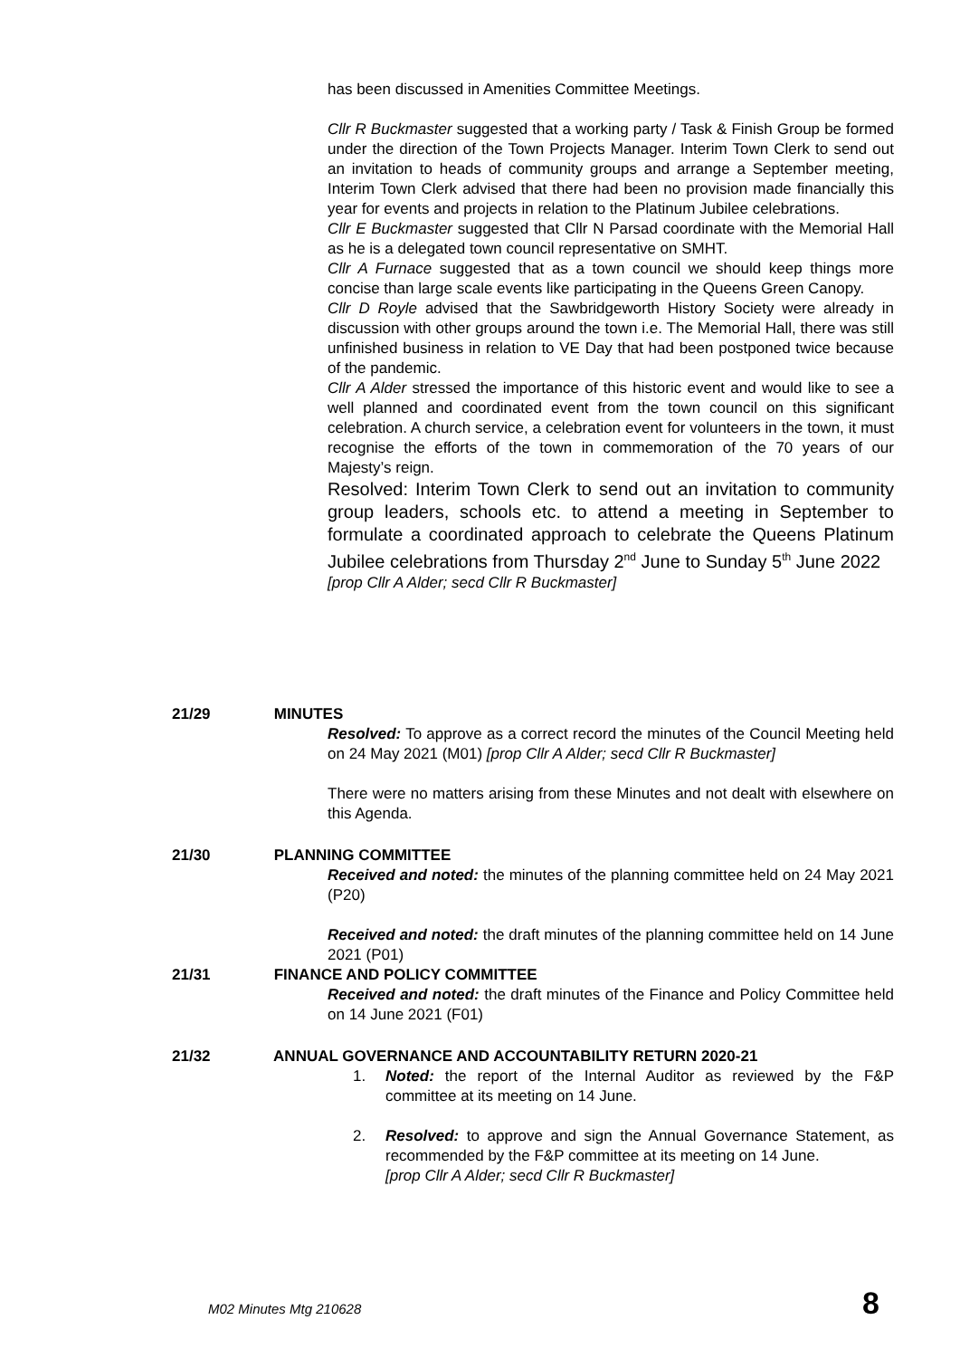has been discussed in Amenities Committee Meetings.
Cllr R Buckmaster suggested that a working party / Task & Finish Group be formed under the direction of the Town Projects Manager. Interim Town Clerk to send out an invitation to heads of community groups and arrange a September meeting, Interim Town Clerk advised that there had been no provision made financially this year for events and projects in relation to the Platinum Jubilee celebrations.
Cllr E Buckmaster suggested that Cllr N Parsad coordinate with the Memorial Hall as he is a delegated town council representative on SMHT.
Cllr A Furnace suggested that as a town council we should keep things more concise than large scale events like participating in the Queens Green Canopy.
Cllr D Royle advised that the Sawbridgeworth History Society were already in discussion with other groups around the town i.e. The Memorial Hall, there was still unfinished business in relation to VE Day that had been postponed twice because of the pandemic.
Cllr A Alder stressed the importance of this historic event and would like to see a well planned and coordinated event from the town council on this significant celebration. A church service, a celebration event for volunteers in the town, it must recognise the efforts of the town in commemoration of the 70 years of our Majesty’s reign.
Resolved: Interim Town Clerk to send out an invitation to community group leaders, schools etc. to attend a meeting in September to formulate a coordinated approach to celebrate the Queens Platinum Jubilee celebrations from Thursday 2<sup>nd</sup> June to Sunday 5<sup>th</sup> June 2022
[prop Cllr A Alder; secd Cllr R Buckmaster]
21/29 MINUTES
Resolved: To approve as a correct record the minutes of the Council Meeting held on 24 May 2021 (M01) [prop Cllr A Alder; secd Cllr R Buckmaster]
There were no matters arising from these Minutes and not dealt with elsewhere on this Agenda.
21/30 PLANNING COMMITTEE
Received and noted: the minutes of the planning committee held on 24 May 2021 (P20)
Received and noted: the draft minutes of the planning committee held on 14 June 2021 (P01)
21/31 FINANCE AND POLICY COMMITTEE
Received and noted: the draft minutes of the Finance and Policy Committee held on 14 June 2021 (F01)
21/32 ANNUAL GOVERNANCE AND ACCOUNTABILITY RETURN 2020-21
1. Noted: the report of the Internal Auditor as reviewed by the F&P committee at its meeting on 14 June.
2. Resolved: to approve and sign the Annual Governance Statement, as recommended by the F&P committee at its meeting on 14 June.
[prop Cllr A Alder; secd Cllr R Buckmaster]
M02 Minutes Mtg 210628 8